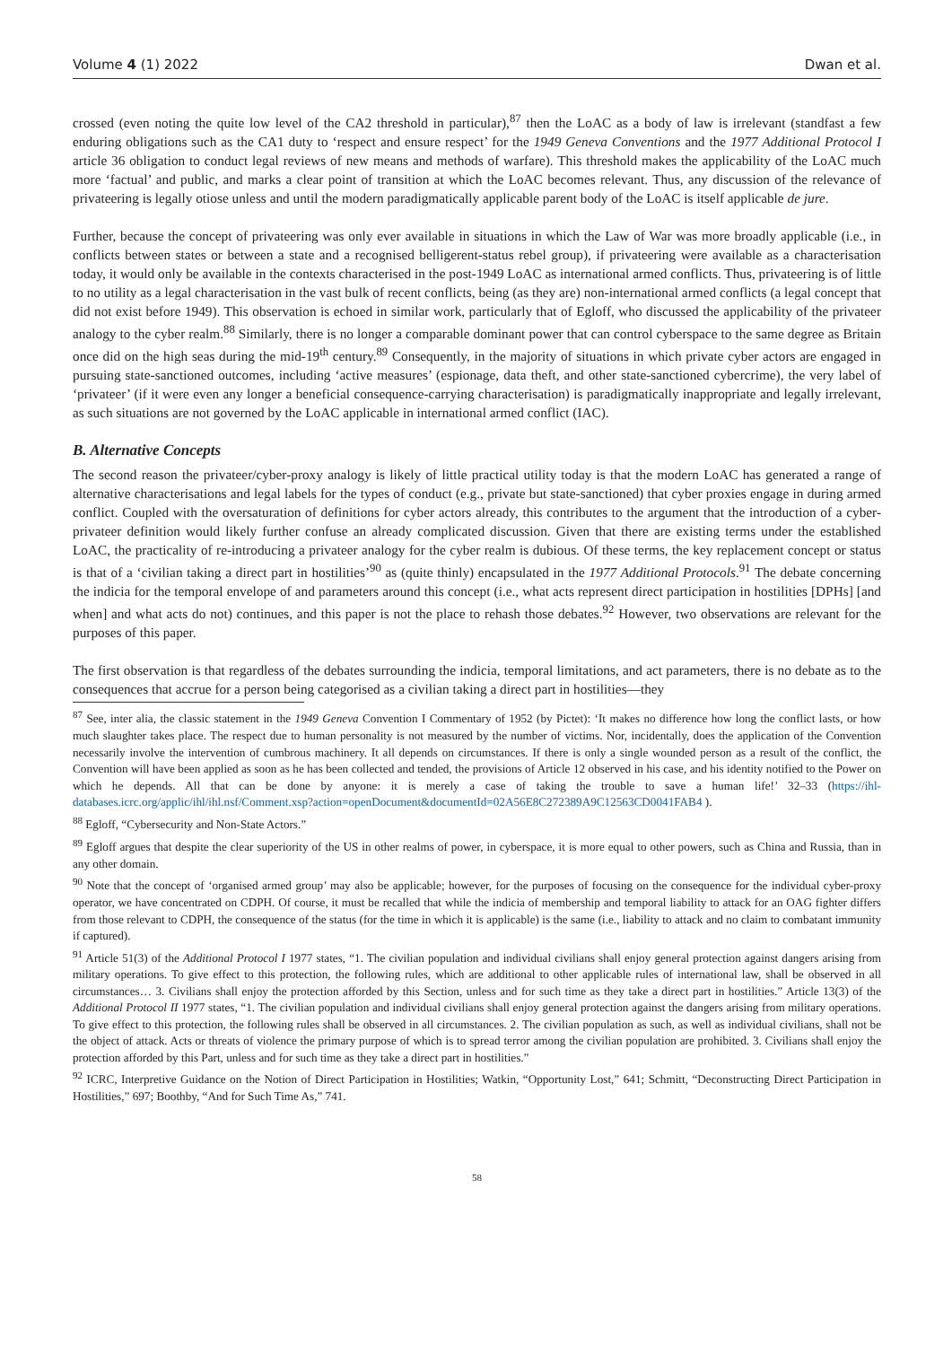Volume 4 (1) 2022 Dwan et al.
crossed (even noting the quite low level of the CA2 threshold in particular),<sup>87</sup> then the LoAC as a body of law is irrelevant (standfast a few enduring obligations such as the CA1 duty to ‘respect and ensure respect’ for the 1949 Geneva Conventions and the 1977 Additional Protocol I article 36 obligation to conduct legal reviews of new means and methods of warfare). This threshold makes the applicability of the LoAC much more ‘factual’ and public, and marks a clear point of transition at which the LoAC becomes relevant. Thus, any discussion of the relevance of privateering is legally otiose unless and until the modern paradigmatically applicable parent body of the LoAC is itself applicable de jure.
Further, because the concept of privateering was only ever available in situations in which the Law of War was more broadly applicable (i.e., in conflicts between states or between a state and a recognised belligerent-status rebel group), if privateering were available as a characterisation today, it would only be available in the contexts characterised in the post-1949 LoAC as international armed conflicts. Thus, privateering is of little to no utility as a legal characterisation in the vast bulk of recent conflicts, being (as they are) non-international armed conflicts (a legal concept that did not exist before 1949). This observation is echoed in similar work, particularly that of Egloff, who discussed the applicability of the privateer analogy to the cyber realm.<sup>88</sup> Similarly, there is no longer a comparable dominant power that can control cyberspace to the same degree as Britain once did on the high seas during the mid-19<sup>th</sup> century.<sup>89</sup> Consequently, in the majority of situations in which private cyber actors are engaged in pursuing state-sanctioned outcomes, including ‘active measures’ (espionage, data theft, and other state-sanctioned cybercrime), the very label of ‘privateer’ (if it were even any longer a beneficial consequence-carrying characterisation) is paradigmatically inappropriate and legally irrelevant, as such situations are not governed by the LoAC applicable in international armed conflict (IAC).
B. Alternative Concepts
The second reason the privateer/cyber-proxy analogy is likely of little practical utility today is that the modern LoAC has generated a range of alternative characterisations and legal labels for the types of conduct (e.g., private but state-sanctioned) that cyber proxies engage in during armed conflict. Coupled with the oversaturation of definitions for cyber actors already, this contributes to the argument that the introduction of a cyber-privateer definition would likely further confuse an already complicated discussion. Given that there are existing terms under the established LoAC, the practicality of re-introducing a privateer analogy for the cyber realm is dubious. Of these terms, the key replacement concept or status is that of a ‘civilian taking a direct part in hostilities’<sup>90</sup> as (quite thinly) encapsulated in the 1977 Additional Protocols.<sup>91</sup> The debate concerning the indicia for the temporal envelope of and parameters around this concept (i.e., what acts represent direct participation in hostilities [DPHs] [and when] and what acts do not) continues, and this paper is not the place to rehash those debates.<sup>92</sup> However, two observations are relevant for the purposes of this paper.
The first observation is that regardless of the debates surrounding the indicia, temporal limitations, and act parameters, there is no debate as to the consequences that accrue for a person being categorised as a civilian taking a direct part in hostilities—they
<sup>87</sup> See, inter alia, the classic statement in the 1949 Geneva Convention I Commentary of 1952 (by Pictet): ‘It makes no difference how long the conflict lasts, or how much slaughter takes place. The respect due to human personality is not measured by the number of victims. Nor, incidentally, does the application of the Convention necessarily involve the intervention of cumbrous machinery. It all depends on circumstances. If there is only a single wounded person as a result of the conflict, the Convention will have been applied as soon as he has been collected and tended, the provisions of Article 12 observed in his case, and his identity notified to the Power on which he depends. All that can be done by anyone: it is merely a case of taking the trouble to save a human life!’ 32–33 (https://ihl-databases.icrc.org/applic/ihl/ihl.nsf/Comment.xsp?action=openDocument&documentId=02A56E8C272389A9C12563CD0041FAB4 ).
<sup>88</sup> Egloff, “Cybersecurity and Non-State Actors.”
<sup>89</sup> Egloff argues that despite the clear superiority of the US in other realms of power, in cyberspace, it is more equal to other powers, such as China and Russia, than in any other domain.
<sup>90</sup> Note that the concept of ‘organised armed group’ may also be applicable; however, for the purposes of focusing on the consequence for the individual cyber-proxy operator, we have concentrated on CDPH. Of course, it must be recalled that while the indicia of membership and temporal liability to attack for an OAG fighter differs from those relevant to CDPH, the consequence of the status (for the time in which it is applicable) is the same (i.e., liability to attack and no claim to combatant immunity if captured).
<sup>91</sup> Article 51(3) of the Additional Protocol I 1977 states, “1. The civilian population and individual civilians shall enjoy general protection against dangers arising from military operations. To give effect to this protection, the following rules, which are additional to other applicable rules of international law, shall be observed in all circumstances… 3. Civilians shall enjoy the protection afforded by this Section, unless and for such time as they take a direct part in hostilities.” Article 13(3) of the Additional Protocol II 1977 states, “1. The civilian population and individual civilians shall enjoy general protection against the dangers arising from military operations. To give effect to this protection, the following rules shall be observed in all circumstances. 2. The civilian population as such, as well as individual civilians, shall not be the object of attack. Acts or threats of violence the primary purpose of which is to spread terror among the civilian population are prohibited. 3. Civilians shall enjoy the protection afforded by this Part, unless and for such time as they take a direct part in hostilities.”
<sup>92</sup> ICRC, Interpretive Guidance on the Notion of Direct Participation in Hostilities; Watkin, “Opportunity Lost,” 641; Schmitt, “Deconstructing Direct Participation in Hostilities,” 697; Boothby, “And for Such Time As,” 741.
58